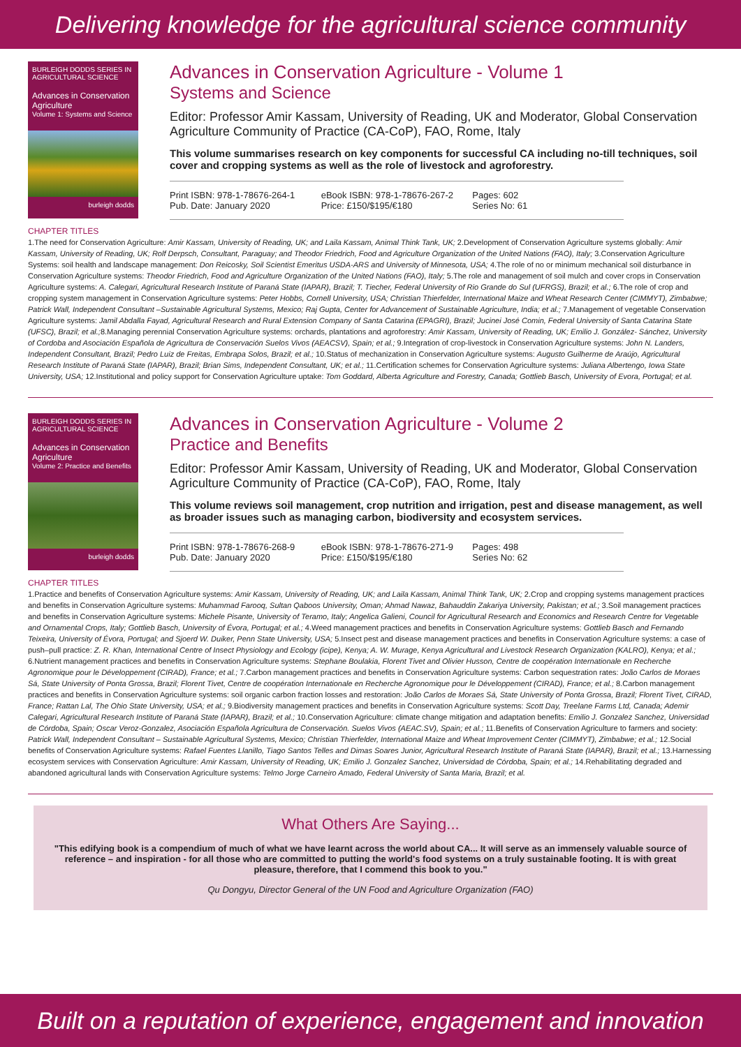Delivering knowledge for the agricultural science community
BURLEIGH DODDS SERIES IN AGRICULTURAL SCIENCE
Advances in Conservation Agriculture
Volume 1: Systems and Science
burleigh dodds
Advances in Conservation Agriculture - Volume 1
Systems and Science
Editor: Professor Amir Kassam, University of Reading, UK and Moderator, Global Conservation Agriculture Community of Practice (CA-CoP), FAO, Rome, Italy
This volume summarises research on key components for successful CA including no-till techniques, soil cover and cropping systems as well as the role of livestock and agroforestry.
Print ISBN: 978-1-78676-264-1
Pub. Date: January 2020
eBook ISBN: 978-1-78676-267-2
Price: £150/$195/€180
Pages: 602
Series No: 61
CHAPTER TITLES
1.The need for Conservation Agriculture: Amir Kassam, University of Reading, UK; and Laila Kassam, Animal Think Tank, UK; 2.Development of Conservation Agriculture systems globally: Amir Kassam, University of Reading, UK; Rolf Derpsch, Consultant, Paraguay; and Theodor Friedrich, Food and Agriculture Organization of the United Nations (FAO), Italy; 3.Conservation Agriculture Systems: soil health and landscape management: Don Reicosky, Soil Scientist Emeritus USDA-ARS and University of Minnesota, USA; 4.The role of no or minimum mechanical soil disturbance in Conservation Agriculture systems: Theodor Friedrich, Food and Agriculture Organization of the United Nations (FAO), Italy; 5.The role and management of soil mulch and cover crops in Conservation Agriculture systems: A. Calegari, Agricultural Research Institute of Paraná State (IAPAR), Brazil; T. Tiecher, Federal University of Rio Grande do Sul (UFRGS), Brazil; et al.; 6.The role of crop and cropping system management in Conservation Agriculture systems: Peter Hobbs, Cornell University, USA; Christian Thierfelder, International Maize and Wheat Research Center (CIMMYT), Zimbabwe; Patrick Wall, Independent Consultant –Sustainable Agricultural Systems, Mexico; Raj Gupta, Center for Advancement of Sustainable Agriculture, India; et al.; 7.Management of vegetable Conservation Agriculture systems: Jamil Abdalla Fayad, Agricultural Research and Rural Extension Company of Santa Catarina (EPAGRI), Brazil; Jucinei José Comin, Federal University of Santa Catarina State (UFSC), Brazil; et al.; 8.Managing perennial Conservation Agriculture systems: orchards, plantations and agroforestry: Amir Kassam, University of Reading, UK; Emilio J. González- Sánchez, University of Cordoba and Asociación Española de Agricultura de Conservación Suelos Vivos (AEACSV), Spain; et al.; 9.Integration of crop-livestock in Conservation Agriculture systems: John N. Landers, Independent Consultant, Brazil; Pedro Luiz de Freitas, Embrapa Solos, Brazil; et al.; 10.Status of mechanization in Conservation Agriculture systems: Augusto Guilherme de Araújo, Agricultural Research Institute of Paraná State (IAPAR), Brazil; Brian Sims, Independent Consultant, UK; et al.; 11.Certification schemes for Conservation Agriculture systems: Juliana Albertengo, Iowa State University, USA; 12.Institutional and policy support for Conservation Agriculture uptake: Tom Goddard, Alberta Agriculture and Forestry, Canada; Gottlieb Basch, University of Evora, Portugal; et al.
BURLEIGH DODDS SERIES IN AGRICULTURAL SCIENCE
Advances in Conservation Agriculture
Volume 2: Practice and Benefits
burleigh dodds
Advances in Conservation Agriculture - Volume 2
Practice and Benefits
Editor: Professor Amir Kassam, University of Reading, UK and Moderator, Global Conservation Agriculture Community of Practice (CA-CoP), FAO, Rome, Italy
This volume reviews soil management, crop nutrition and irrigation, pest and disease management, as well as broader issues such as managing carbon, biodiversity and ecosystem services.
Print ISBN: 978-1-78676-268-9
Pub. Date: January 2020
eBook ISBN: 978-1-78676-271-9
Price: £150/$195/€180
Pages: 498
Series No: 62
CHAPTER TITLES
1.Practice and benefits of Conservation Agriculture systems: Amir Kassam, University of Reading, UK; and Laila Kassam, Animal Think Tank, UK; 2.Crop and cropping systems management practices and benefits in Conservation Agriculture systems: Muhammad Farooq, Sultan Qaboos University, Oman; Ahmad Nawaz, Bahauddin Zakariya University, Pakistan; et al.; 3.Soil management practices and benefits in Conservation Agriculture systems: Michele Pisante, University of Teramo, Italy; Angelica Galieni, Council for Agricultural Research and Economics and Research Centre for Vegetable and Ornamental Crops, Italy; Gottlieb Basch, University of Évora, Portugal; et al.; 4.Weed management practices and benefits in Conservation Agriculture systems: Gottlieb Basch and Fernando Teixeira, University of Évora, Portugal; and Sjoerd W. Duiker, Penn State University, USA; 5.Insect pest and disease management practices and benefits in Conservation Agriculture systems: a case of push–pull practice: Z. R. Khan, International Centre of Insect Physiology and Ecology (icipe), Kenya; A. W. Murage, Kenya Agricultural and Livestock Research Organization (KALRO), Kenya; et al.; 6.Nutrient management practices and benefits in Conservation Agriculture systems: Stephane Boulakia, Florent Tivet and Olivier Husson, Centre de coopération Internationale en Recherche Agronomique pour le Développement (CIRAD), France; et al.; 7.Carbon management practices and benefits in Conservation Agriculture systems: Carbon sequestration rates: João Carlos de Moraes Sá, State University of Ponta Grossa, Brazil; Florent Tivet, Centre de coopération Internationale en Recherche Agronomique pour le Développement (CIRAD), France; et al.; 8.Carbon management practices and benefits in Conservation Agriculture systems: soil organic carbon fraction losses and restoration: João Carlos de Moraes Sá, State University of Ponta Grossa, Brazil; Florent Tivet, CIRAD, France; Rattan Lal, The Ohio State University, USA; et al.; 9.Biodiversity management practices and benefits in Conservation Agriculture systems: Scott Day, Treelane Farms Ltd, Canada; Ademir Calegari, Agricultural Research Institute of Paraná State (IAPAR), Brazil; et al.; 10.Conservation Agriculture: climate change mitigation and adaptation benefits: Emilio J. Gonzalez Sanchez, Universidad de Córdoba, Spain; Oscar Veroz-Gonzalez, Asociación Española Agricultura de Conservación. Suelos Vivos (AEAC.SV), Spain; et al.; 11.Benefits of Conservation Agriculture to farmers and society: Patrick Wall, Independent Consultant – Sustainable Agricultural Systems, Mexico; Christian Thierfelder, International Maize and Wheat Improvement Center (CIMMYT), Zimbabwe; et al.; 12.Social benefits of Conservation Agriculture systems: Rafael Fuentes Llanillo, Tiago Santos Telles and Dimas Soares Junior, Agricultural Research Institute of Paraná State (IAPAR), Brazil; et al.; 13.Harnessing ecosystem services with Conservation Agriculture: Amir Kassam, University of Reading, UK; Emilio J. Gonzalez Sanchez, Universidad de Córdoba, Spain; et al.; 14.Rehabilitating degraded and abandoned agricultural lands with Conservation Agriculture systems: Telmo Jorge Carneiro Amado, Federal University of Santa Maria, Brazil; et al.
What Others Are Saying...
"This edifying book is a compendium of much of what we have learnt across the world about CA... It will serve as an immensely valuable source of reference – and inspiration - for all those who are committed to putting the world's food systems on a truly sustainable footing. It is with great pleasure, therefore, that I commend this book to you."
Qu Dongyu, Director General of the UN Food and Agriculture Organization (FAO)
Built on a reputation of experience, engagement and innovation